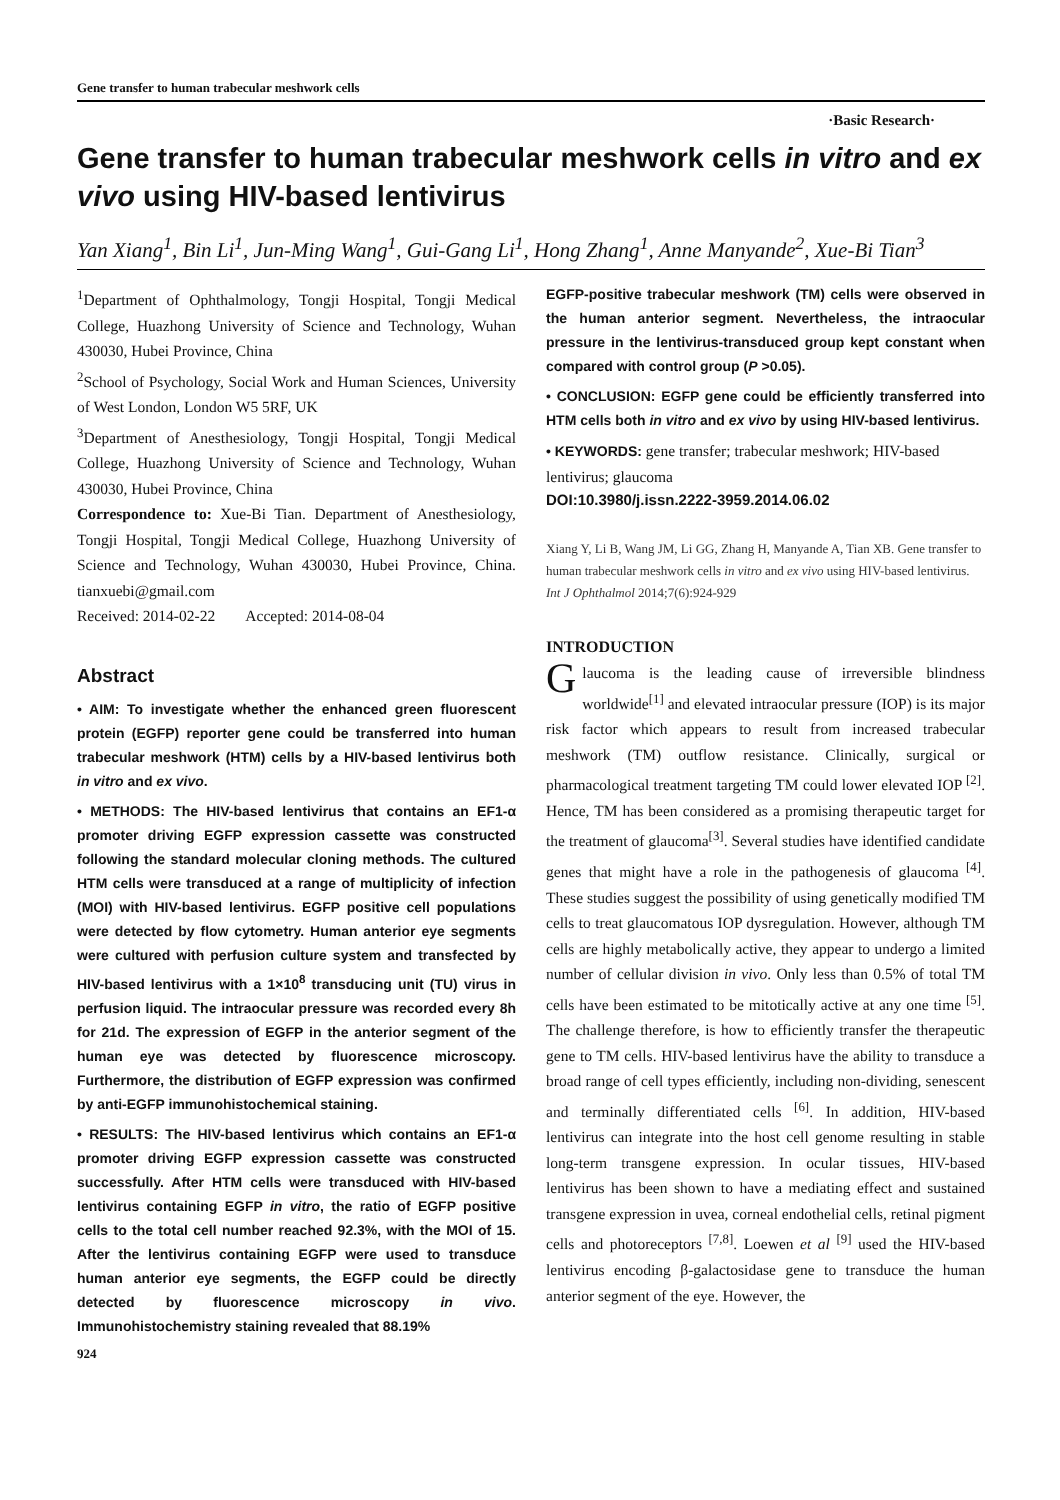Gene transfer to human trabecular meshwork cells
·Basic Research·
Gene transfer to human trabecular meshwork cells in vitro and ex vivo using HIV-based lentivirus
Yan Xiang<sup>1</sup>, Bin Li<sup>1</sup>, Jun-Ming Wang<sup>1</sup>, Gui-Gang Li<sup>1</sup>, Hong Zhang<sup>1</sup>, Anne Manyande<sup>2</sup>, Xue-Bi Tian<sup>3</sup>
<sup>1</sup> Department of Ophthalmology, Tongji Hospital, Tongji Medical College, Huazhong University of Science and Technology, Wuhan 430030, Hubei Province, China
<sup>2</sup> School of Psychology, Social Work and Human Sciences, University of West London, London W5 5RF, UK
<sup>3</sup> Department of Anesthesiology, Tongji Hospital, Tongji Medical College, Huazhong University of Science and Technology, Wuhan 430030, Hubei Province, China
Correspondence to: Xue-Bi Tian. Department of Anesthesiology, Tongji Hospital, Tongji Medical College, Huazhong University of Science and Technology, Wuhan 430030, Hubei Province, China. tianxuebi@gmail.com
Received: 2014-02-22 Accepted: 2014-08-04
Abstract
• AIM: To investigate whether the enhanced green fluorescent protein (EGFP) reporter gene could be transferred into human trabecular meshwork (HTM) cells by a HIV-based lentivirus both in vitro and ex vivo.
• METHODS: The HIV-based lentivirus that contains an EF1-α promoter driving EGFP expression cassette was constructed following the standard molecular cloning methods. The cultured HTM cells were transduced at a range of multiplicity of infection (MOI) with HIV-based lentivirus. EGFP positive cell populations were detected by flow cytometry. Human anterior eye segments were cultured with perfusion culture system and transfected by HIV-based lentivirus with a 1×10<sup>8</sup> transducing unit (TU) virus in perfusion liquid. The intraocular pressure was recorded every 8h for 21d. The expression of EGFP in the anterior segment of the human eye was detected by fluorescence microscopy. Furthermore, the distribution of EGFP expression was confirmed by anti-EGFP immunohistochemical staining.
• RESULTS: The HIV-based lentivirus which contains an EF1-α promoter driving EGFP expression cassette was constructed successfully. After HTM cells were transduced with HIV-based lentivirus containing EGFP in vitro, the ratio of EGFP positive cells to the total cell number reached 92.3%, with the MOI of 15. After the lentivirus containing EGFP were used to transduce human anterior eye segments, the EGFP could be directly detected by fluorescence microscopy in vivo. Immunohistochemistry staining revealed that 88.19%
924
EGFP-positive trabecular meshwork (TM) cells were observed in the human anterior segment. Nevertheless, the intraocular pressure in the lentivirus-transduced group kept constant when compared with control group (P >0.05).
• CONCLUSION: EGFP gene could be efficiently transferred into HTM cells both in vitro and ex vivo by using HIV-based lentivirus.
• KEYWORDS: gene transfer; trabecular meshwork; HIV-based lentivirus; glaucoma
DOI:10.3980/j.issn.2222-3959.2014.06.02
Xiang Y, Li B, Wang JM, Li GG, Zhang H, Manyande A, Tian XB. Gene transfer to human trabecular meshwork cells in vitro and ex vivo using HIV-based lentivirus. Int J Ophthalmol 2014;7(6):924-929
INTRODUCTION
Glaucoma is the leading cause of irreversible blindness worldwide<sup>[1]</sup> and elevated intraocular pressure (IOP) is its major risk factor which appears to result from increased trabecular meshwork (TM) outflow resistance. Clinically, surgical or pharmacological treatment targeting TM could lower elevated IOP <sup>[2]</sup>. Hence, TM has been considered as a promising therapeutic target for the treatment of glaucoma<sup>[3]</sup>. Several studies have identified candidate genes that might have a role in the pathogenesis of glaucoma <sup>[4]</sup>. These studies suggest the possibility of using genetically modified TM cells to treat glaucomatous IOP dysregulation. However, although TM cells are highly metabolically active, they appear to undergo a limited number of cellular division in vivo. Only less than 0.5% of total TM cells have been estimated to be mitotically active at any one time <sup>[5]</sup>. The challenge therefore, is how to efficiently transfer the therapeutic gene to TM cells. HIV-based lentivirus have the ability to transduce a broad range of cell types efficiently, including non-dividing, senescent and terminally differentiated cells <sup>[6]</sup>. In addition, HIV-based lentivirus can integrate into the host cell genome resulting in stable long-term transgene expression. In ocular tissues, HIV-based lentivirus has been shown to have a mediating effect and sustained transgene expression in uvea, corneal endothelial cells, retinal pigment cells and photoreceptors <sup>[7,8]</sup>. Loewen et al <sup>[9]</sup> used the HIV-based lentivirus encoding β-galactosidase gene to transduce the human anterior segment of the eye. However, the